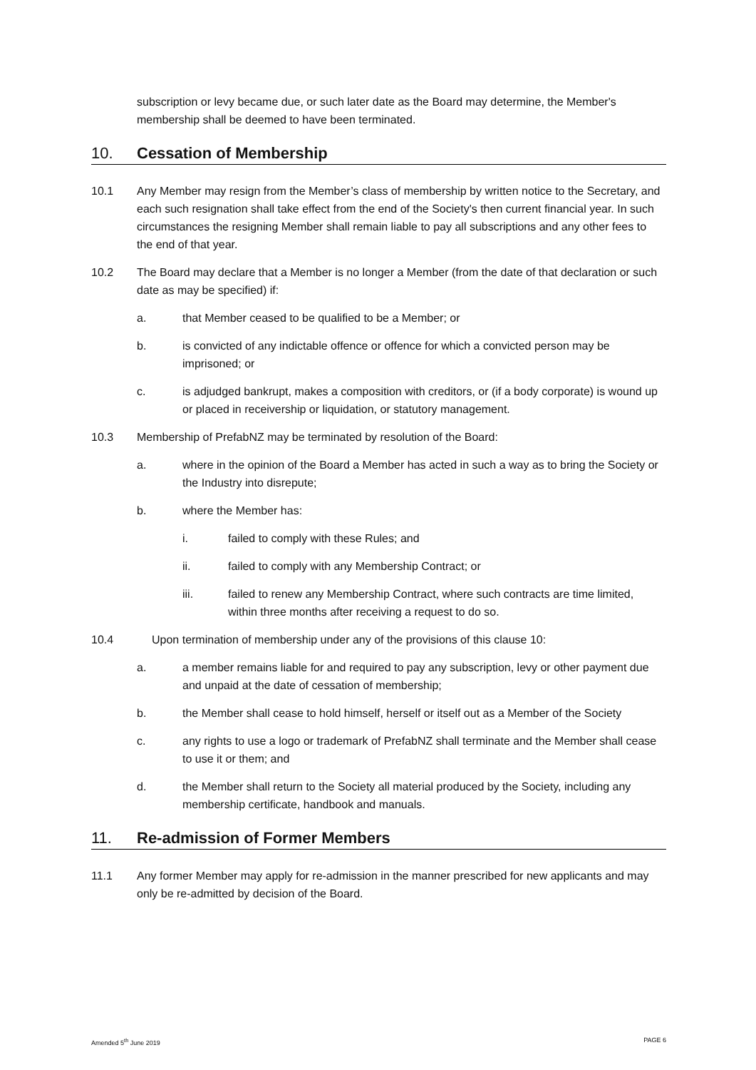subscription or levy became due, or such later date as the Board may determine, the Member's membership shall be deemed to have been terminated.
10. Cessation of Membership
10.1 Any Member may resign from the Member’s class of membership by written notice to the Secretary, and each such resignation shall take effect from the end of the Society's then current financial year. In such circumstances the resigning Member shall remain liable to pay all subscriptions and any other fees to the end of that year.
10.2 The Board may declare that a Member is no longer a Member (from the date of that declaration or such date as may be specified) if:
a. that Member ceased to be qualified to be a Member; or
b. is convicted of any indictable offence or offence for which a convicted person may be imprisoned; or
c. is adjudged bankrupt, makes a composition with creditors, or (if a body corporate) is wound up or placed in receivership or liquidation, or statutory management.
10.3 Membership of PrefabNZ may be terminated by resolution of the Board:
a. where in the opinion of the Board a Member has acted in such a way as to bring the Society or the Industry into disrepute;
b. where the Member has:
i. failed to comply with these Rules; and
ii. failed to comply with any Membership Contract; or
iii. failed to renew any Membership Contract, where such contracts are time limited, within three months after receiving a request to do so.
10.4 Upon termination of membership under any of the provisions of this clause 10:
a. a member remains liable for and required to pay any subscription, levy or other payment due and unpaid at the date of cessation of membership;
b. the Member shall cease to hold himself, herself or itself out as a Member of the Society
c. any rights to use a logo or trademark of PrefabNZ shall terminate and the Member shall cease to use it or them; and
d. the Member shall return to the Society all material produced by the Society, including any membership certificate, handbook and manuals.
11. Re-admission of Former Members
11.1 Any former Member may apply for re-admission in the manner prescribed for new applicants and may only be re-admitted by decision of the Board.
Amended 5<sup>th</sup> June 2019 PAGE 6